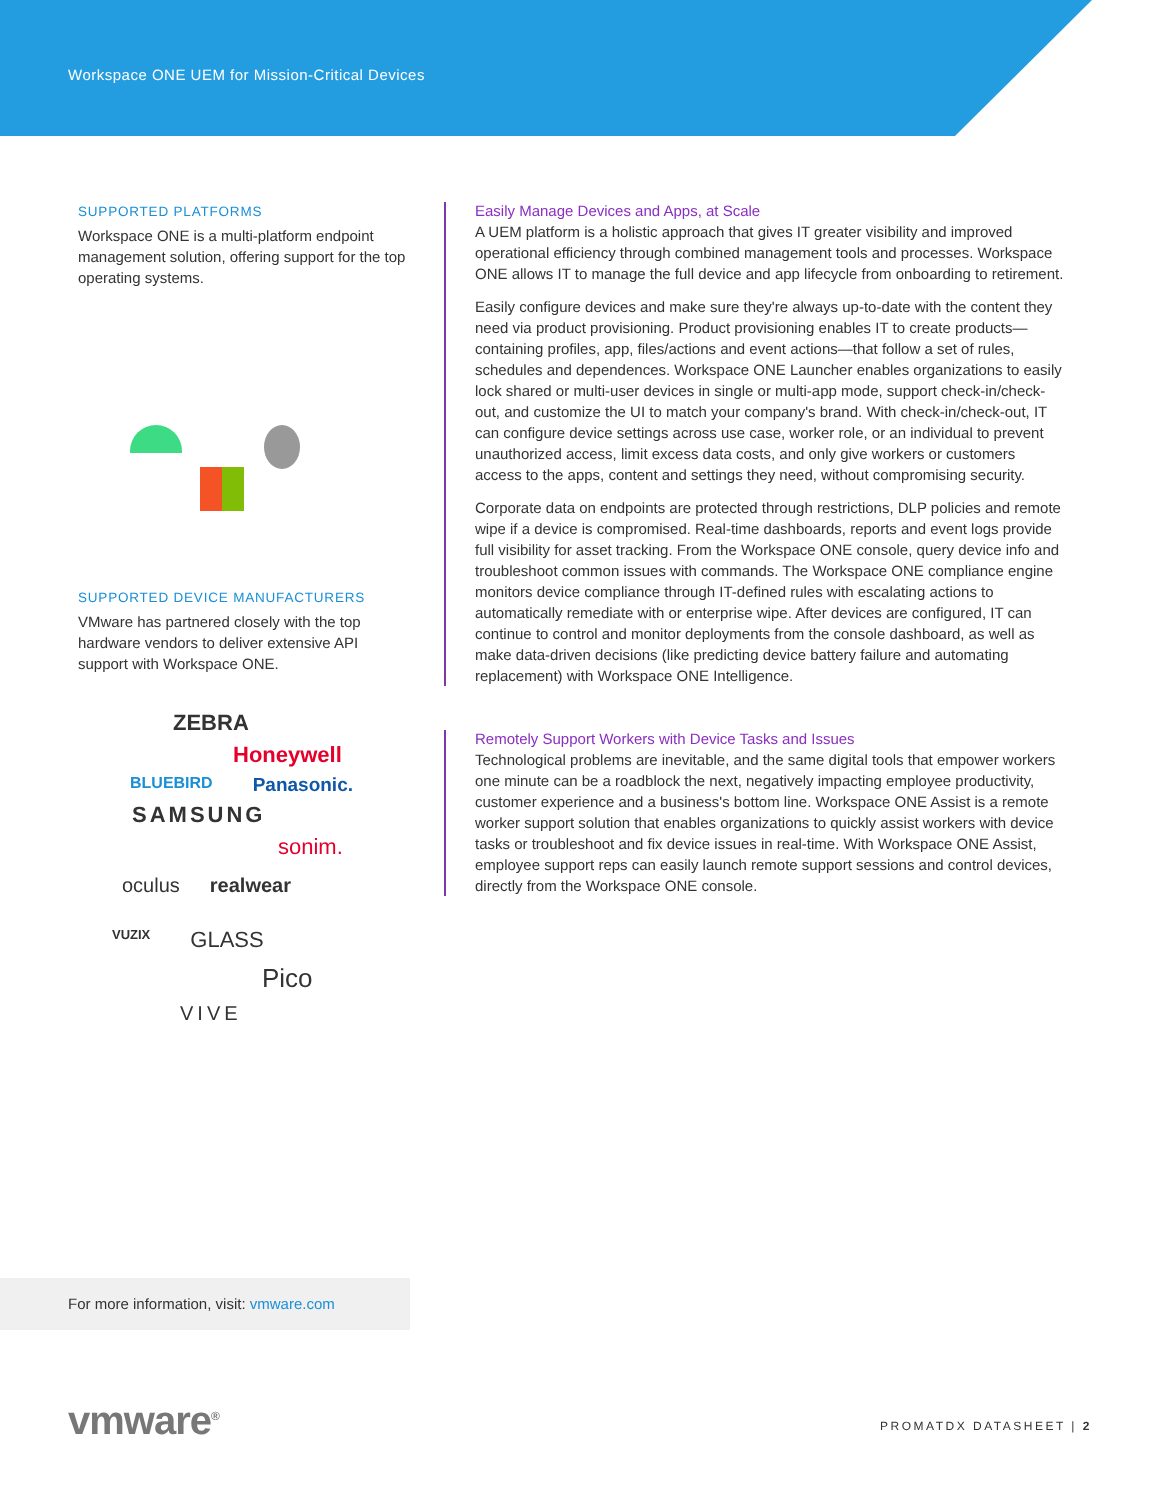Workspace ONE UEM for Mission-Critical Devices
SUPPORTED PLATFORMS
Workspace ONE is a multi-platform endpoint management solution, offering support for the top operating systems.
SUPPORTED DEVICE MANUFACTURERS
VMware has partnered closely with the top hardware vendors to deliver extensive API support with Workspace ONE.
ZEBRA
Honeywell
BLUEBIRD Panasonic.
SAMSUNG
sonim.
oculus realwear
VUZIX GLASS
Pico
VIVE
Easily Manage Devices and Apps, at Scale
A UEM platform is a holistic approach that gives IT greater visibility and improved operational efficiency through combined management tools and processes. Workspace ONE allows IT to manage the full device and app lifecycle from onboarding to retirement.
Easily configure devices and make sure they're always up-to-date with the content they need via product provisioning. Product provisioning enables IT to create products—containing profiles, app, files/actions and event actions—that follow a set of rules, schedules and dependences. Workspace ONE Launcher enables organizations to easily lock shared or multi-user devices in single or multi-app mode, support check-in/check-out, and customize the UI to match your company's brand. With check-in/check-out, IT can configure device settings across use case, worker role, or an individual to prevent unauthorized access, limit excess data costs, and only give workers or customers access to the apps, content and settings they need, without compromising security.
Corporate data on endpoints are protected through restrictions, DLP policies and remote wipe if a device is compromised. Real-time dashboards, reports and event logs provide full visibility for asset tracking. From the Workspace ONE console, query device info and troubleshoot common issues with commands. The Workspace ONE compliance engine monitors device compliance through IT-defined rules with escalating actions to automatically remediate with or enterprise wipe. After devices are configured, IT can continue to control and monitor deployments from the console dashboard, as well as make data-driven decisions (like predicting device battery failure and automating replacement) with Workspace ONE Intelligence.
Remotely Support Workers with Device Tasks and Issues
Technological problems are inevitable, and the same digital tools that empower workers one minute can be a roadblock the next, negatively impacting employee productivity, customer experience and a business's bottom line. Workspace ONE Assist is a remote worker support solution that enables organizations to quickly assist workers with device tasks or troubleshoot and fix device issues in real-time. With Workspace ONE Assist, employee support reps can easily launch remote support sessions and control devices, directly from the Workspace ONE console.
For more information, visit: vmware.com
vmware<sup>®</sup> PROMATDX DATASHEET | 2